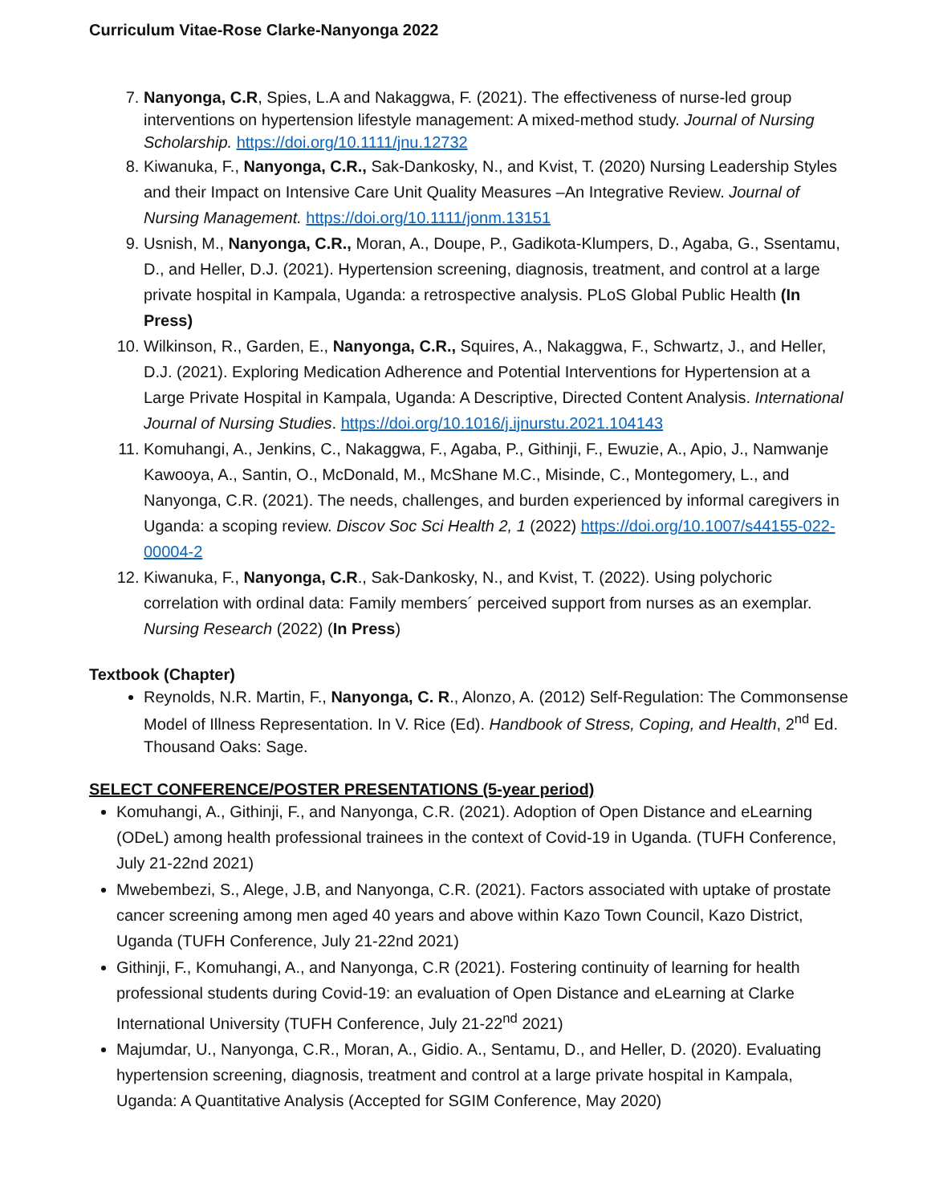Curriculum Vitae-Rose Clarke-Nanyonga 2022
7. Nanyonga, C.R, Spies, L.A and Nakaggwa, F. (2021). The effectiveness of nurse-led group interventions on hypertension lifestyle management: A mixed-method study. Journal of Nursing Scholarship. https://doi.org/10.1111/jnu.12732
8. Kiwanuka, F., Nanyonga, C.R., Sak-Dankosky, N., and Kvist, T. (2020) Nursing Leadership Styles and their Impact on Intensive Care Unit Quality Measures –An Integrative Review. Journal of Nursing Management. https://doi.org/10.1111/jonm.13151
9. Usnish, M., Nanyonga, C.R., Moran, A., Doupe, P., Gadikota-Klumpers, D., Agaba, G., Ssentamu, D., and Heller, D.J. (2021). Hypertension screening, diagnosis, treatment, and control at a large private hospital in Kampala, Uganda: a retrospective analysis. PLoS Global Public Health (In Press)
10. Wilkinson, R., Garden, E., Nanyonga, C.R., Squires, A., Nakaggwa, F., Schwartz, J., and Heller, D.J. (2021). Exploring Medication Adherence and Potential Interventions for Hypertension at a Large Private Hospital in Kampala, Uganda: A Descriptive, Directed Content Analysis. International Journal of Nursing Studies. https://doi.org/10.1016/j.ijnurstu.2021.104143
11. Komuhangi, A., Jenkins, C., Nakaggwa, F., Agaba, P., Githinji, F., Ewuzie, A., Apio, J., Namwanje Kawooya, A., Santin, O., McDonald, M., McShane M.C., Misinde, C., Montegomery, L., and Nanyonga, C.R. (2021). The needs, challenges, and burden experienced by informal caregivers in Uganda: a scoping review. Discov Soc Sci Health 2, 1 (2022) https://doi.org/10.1007/s44155-022-00004-2
12. Kiwanuka, F., Nanyonga, C.R., Sak-Dankosky, N., and Kvist, T. (2022). Using polychoric correlation with ordinal data: Family members´ perceived support from nurses as an exemplar. Nursing Research (2022) (In Press)
Textbook (Chapter)
Reynolds, N.R. Martin, F., Nanyonga, C. R., Alonzo, A. (2012) Self-Regulation: The Commonsense Model of Illness Representation. In V. Rice (Ed). Handbook of Stress, Coping, and Health, 2<sup>nd</sup> Ed. Thousand Oaks: Sage.
SELECT CONFERENCE/POSTER PRESENTATIONS (5-year period)
Komuhangi, A., Githinji, F., and Nanyonga, C.R. (2021). Adoption of Open Distance and eLearning (ODeL) among health professional trainees in the context of Covid-19 in Uganda. (TUFH Conference, July 21-22nd 2021)
Mwebembezi, S., Alege, J.B, and Nanyonga, C.R. (2021). Factors associated with uptake of prostate cancer screening among men aged 40 years and above within Kazo Town Council, Kazo District, Uganda (TUFH Conference, July 21-22nd 2021)
Githinji, F., Komuhangi, A., and Nanyonga, C.R (2021). Fostering continuity of learning for health professional students during Covid-19: an evaluation of Open Distance and eLearning at Clarke International University (TUFH Conference, July 21-22<sup>nd</sup> 2021)
Majumdar, U., Nanyonga, C.R., Moran, A., Gidio. A., Sentamu, D., and Heller, D. (2020). Evaluating hypertension screening, diagnosis, treatment and control at a large private hospital in Kampala, Uganda: A Quantitative Analysis (Accepted for SGIM Conference, May 2020)